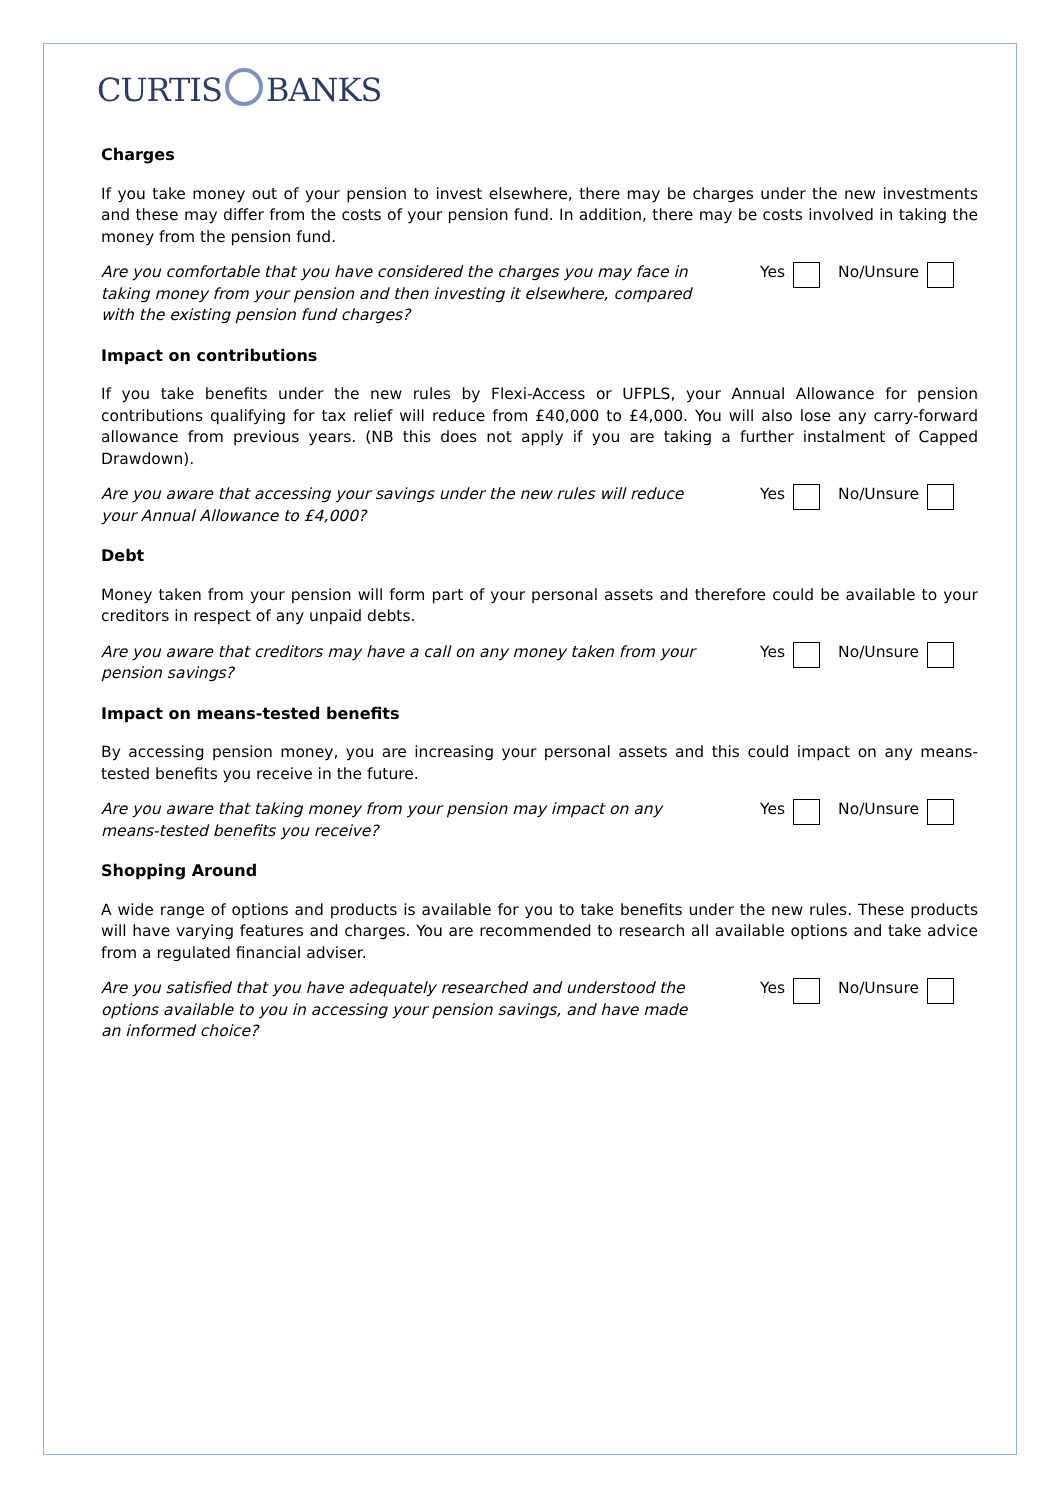CURTIS BANKS
Charges
If you take money out of your pension to invest elsewhere, there may be charges under the new investments and these may differ from the costs of your pension fund. In addition, there may be costs involved in taking the money from the pension fund.
Are you comfortable that you have considered the charges you may face in taking money from your pension and then investing it elsewhere, compared with the existing pension fund charges?
Yes No/Unsure
Impact on contributions
If you take benefits under the new rules by Flexi-Access or UFPLS, your Annual Allowance for pension contributions qualifying for tax relief will reduce from £40,000 to £4,000. You will also lose any carry-forward allowance from previous years. (NB this does not apply if you are taking a further instalment of Capped Drawdown).
Are you aware that accessing your savings under the new rules will reduce your Annual Allowance to £4,000?
Yes No/Unsure
Debt
Money taken from your pension will form part of your personal assets and therefore could be available to your creditors in respect of any unpaid debts.
Are you aware that creditors may have a call on any money taken from your pension savings?
Yes No/Unsure
Impact on means-tested benefits
By accessing pension money, you are increasing your personal assets and this could impact on any means-tested benefits you receive in the future.
Are you aware that taking money from your pension may impact on any means-tested benefits you receive?
Yes No/Unsure
Shopping Around
A wide range of options and products is available for you to take benefits under the new rules. These products will have varying features and charges. You are recommended to research all available options and take advice from a regulated financial adviser.
Are you satisfied that you have adequately researched and understood the options available to you in accessing your pension savings, and have made an informed choice?
Yes No/Unsure